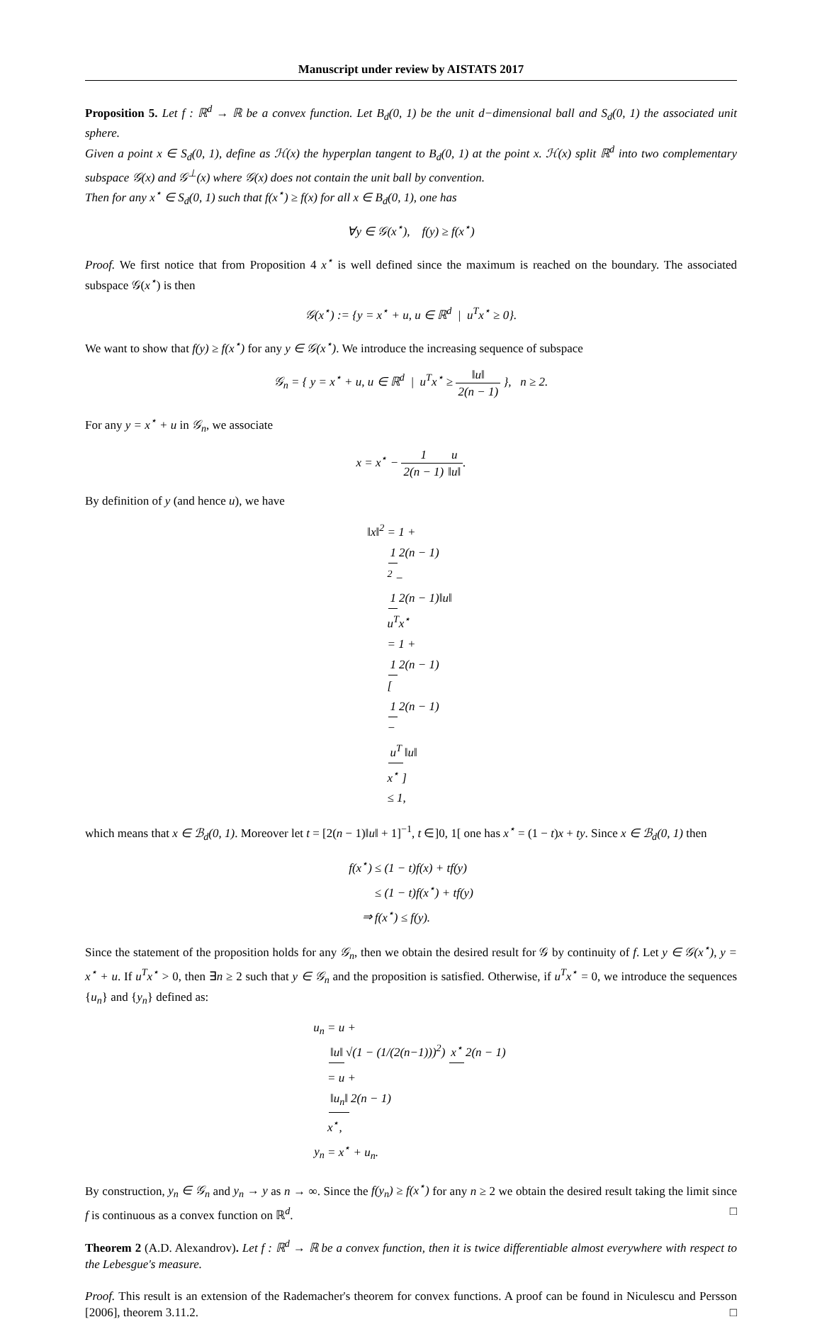Manuscript under review by AISTATS 2017
Proposition 5. Let f : ℝ<sup>d</sup> → ℝ be a convex function. Let B<sub>d</sub>(0, 1) be the unit d−dimensional ball and S<sub>d</sub>(0, 1) the associated unit sphere.
Given a point x ∈ S<sub>d</sub>(0, 1), define as ℋ(x) the hyperplan tangent to B<sub>d</sub>(0, 1) at the point x. ℋ(x) split ℝ<sup>d</sup> into two complementary subspace 𝒢(x) and 𝒢<sup>⊥</sup>(x) where 𝒢(x) does not contain the unit ball by convention.
Then for any x<sup>⋆</sup> ∈ S<sub>d</sub>(0, 1) such that f(x<sup>⋆</sup>) ≥ f(x) for all x ∈ B<sub>d</sub>(0, 1), one has
∀y ∈ 𝒢(x<sup>⋆</sup>), f(y) ≥ f(x<sup>⋆</sup>)
Proof. We first notice that from Proposition 4 x<sup>⋆</sup> is well defined since the maximum is reached on the boundary. The associated subspace 𝒢(x<sup>⋆</sup>) is then
𝒢(x<sup>⋆</sup>) := {y = x<sup>⋆</sup> + u, u ∈ ℝ<sup>d</sup> | u<sup>T</sup>x<sup>⋆</sup> ≥ 0}.
We want to show that f(y) ≥ f(x<sup>⋆</sup>) for any y ∈ 𝒢(x<sup>⋆</sup>). We introduce the increasing sequence of subspace
𝒢<sub>n</sub> = { y = x<sup>⋆</sup> + u, u ∈ ℝ<sup>d</sup> | u<sup>T</sup>x<sup>⋆</sup> ≥ ‖u‖ 2(n − 1) }, n ≥ 2.
For any y = x<sup>⋆</sup> + u in 𝒢<sub>n</sub>, we associate
x = x<sup>⋆</sup> − 1 2(n − 1) u ‖u‖.
By definition of y (and hence u), we have
‖x‖<sup>2</sup>
= 1 +
1
2(n − 1)
<sup>2</sup> −
1
2(n − 1)‖u‖
u<sup>T</sup>x<sup>⋆</sup>
= 1 +
1
2(n − 1)
[
1
2(n − 1)
−
u<sup>T</sup>
‖u‖
x<sup>⋆</sup> ]
≤ 1,
which means that x ∈ ℬ<sub>d</sub>(0, 1). Moreover let t = [2(n − 1)‖u‖ + 1]<sup>−1</sup>, t ∈]0, 1[ one has x<sup>⋆</sup> = (1 − t)x + ty. Since x ∈ ℬ<sub>d</sub>(0, 1) then
f(x<sup>⋆</sup>)
≤ (1 − t)f(x) + tf(y)
≤ (1 − t)f(x<sup>⋆</sup>) + tf(y)
⇒
f(x<sup>⋆</sup>) ≤ f(y).
Since the statement of the proposition holds for any 𝒢<sub>n</sub>, then we obtain the desired result for 𝒢 by continuity of f. Let y ∈ 𝒢(x<sup>⋆</sup>), y = x<sup>⋆</sup> + u. If u<sup>T</sup>x<sup>⋆</sup> > 0, then ∃n ≥ 2 such that y ∈ 𝒢<sub>n</sub> and the proposition is satisfied. Otherwise, if u<sup>T</sup>x<sup>⋆</sup> = 0, we introduce the sequences {u<sub>n</sub>} and {y<sub>n</sub>} defined as:
u<sub>n</sub>
= u +
‖u‖
√(1 − (1/(2(n−1)))<sup>2</sup>)
x<sup>⋆</sup>
2(n − 1)
= u +
‖u<sub>n</sub>‖
2(n − 1)
x<sup>⋆</sup>,
y<sub>n</sub>
= x<sup>⋆</sup> + u<sub>n</sub>.
By construction, y<sub>n</sub> ∈ 𝒢<sub>n</sub> and y<sub>n</sub> → y as n → ∞. Since the f(y<sub>n</sub>) ≥ f(x<sup>⋆</sup>) for any n ≥ 2 we obtain the desired result taking the limit since f is continuous as a convex function on ℝ<sup>d</sup>. □
Theorem 2 (A.D. Alexandrov). Let f : ℝ<sup>d</sup> → ℝ be a convex function, then it is twice differentiable almost everywhere with respect to the Lebesgue's measure.
Proof. This result is an extension of the Rademacher's theorem for convex functions. A proof can be found in Niculescu and Persson [2006], theorem 3.11.2. □